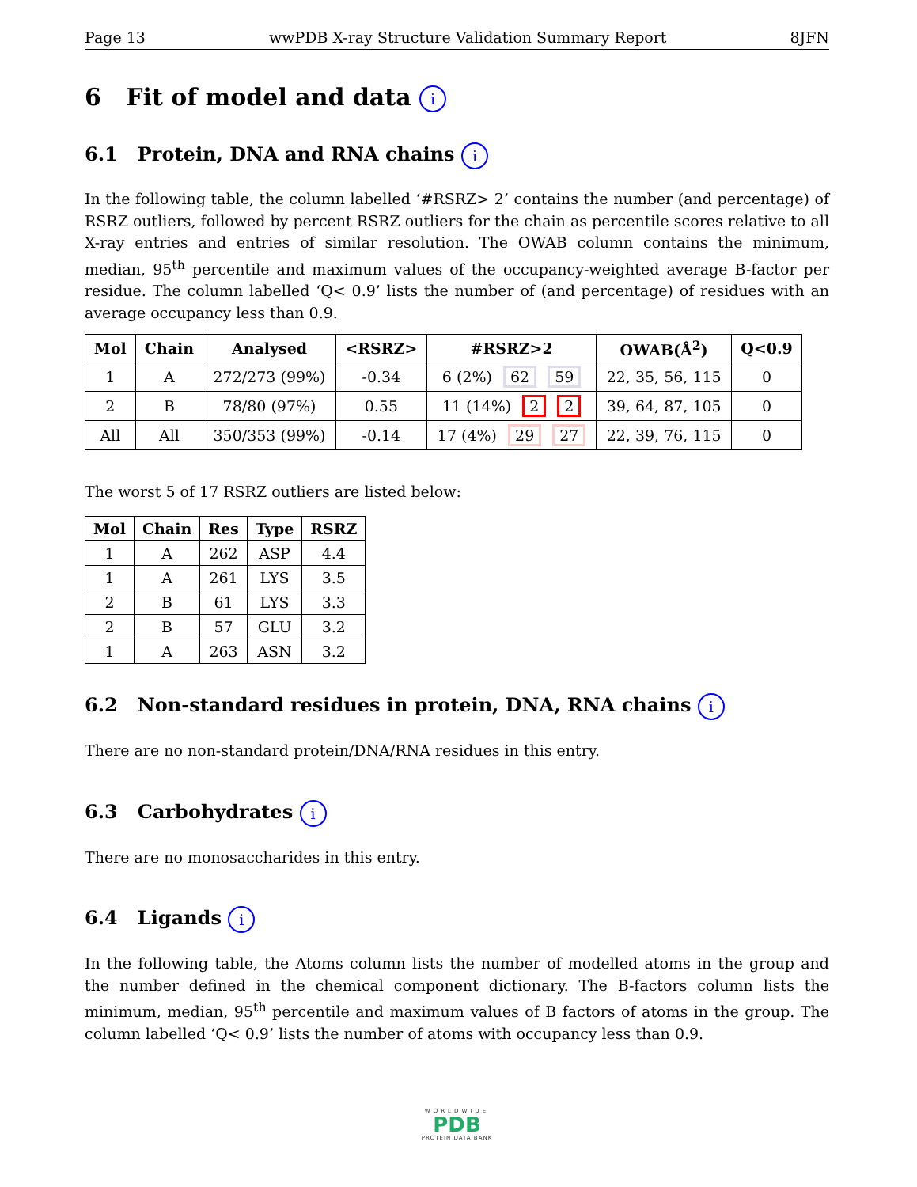Page 13 wwPDB X-ray Structure Validation Summary Report 8JFN
6 Fit of model and data i
6.1 Protein, DNA and RNA chains i
In the following table, the column labelled ‘#RSRZ> 2’ contains the number (and percentage) of RSRZ outliers, followed by percent RSRZ outliers for the chain as percentile scores relative to all X-ray entries and entries of similar resolution. The OWAB column contains the minimum, median, 95<sup>th</sup> percentile and maximum values of the occupancy-weighted average B-factor per residue. The column labelled ‘Q< 0.9’ lists the number of (and percentage) of residues with an average occupancy less than 0.9.
| Mol | Chain | Analysed | <RSRZ> | #RSRZ>2 | OWAB(Å<sup>2</sup>) | Q<0.9 |
| --- | --- | --- | --- | --- | --- | --- |
| 1 | A | 272/273 (99%) | -0.34 | 6 (2%) 62 59 | 22, 35, 56, 115 | 0 |
| 2 | B | 78/80 (97%) | 0.55 | 11 (14%) 2 2 | 39, 64, 87, 105 | 0 |
| All | All | 350/353 (99%) | -0.14 | 17 (4%) 29 27 | 22, 39, 76, 115 | 0 |
The worst 5 of 17 RSRZ outliers are listed below:
| Mol | Chain | Res | Type | RSRZ |
| --- | --- | --- | --- | --- |
| 1 | A | 262 | ASP | 4.4 |
| 1 | A | 261 | LYS | 3.5 |
| 2 | B | 61 | LYS | 3.3 |
| 2 | B | 57 | GLU | 3.2 |
| 1 | A | 263 | ASN | 3.2 |
6.2 Non-standard residues in protein, DNA, RNA chains i
There are no non-standard protein/DNA/RNA residues in this entry.
6.3 Carbohydrates i
There are no monosaccharides in this entry.
6.4 Ligands i
In the following table, the Atoms column lists the number of modelled atoms in the group and the number defined in the chemical component dictionary. The B-factors column lists the minimum, median, 95<sup>th</sup> percentile and maximum values of B factors of atoms in the group. The column labelled ‘Q< 0.9’ lists the number of atoms with occupancy less than 0.9.
WORLDWIDE
PDB
PROTEIN DATA BANK